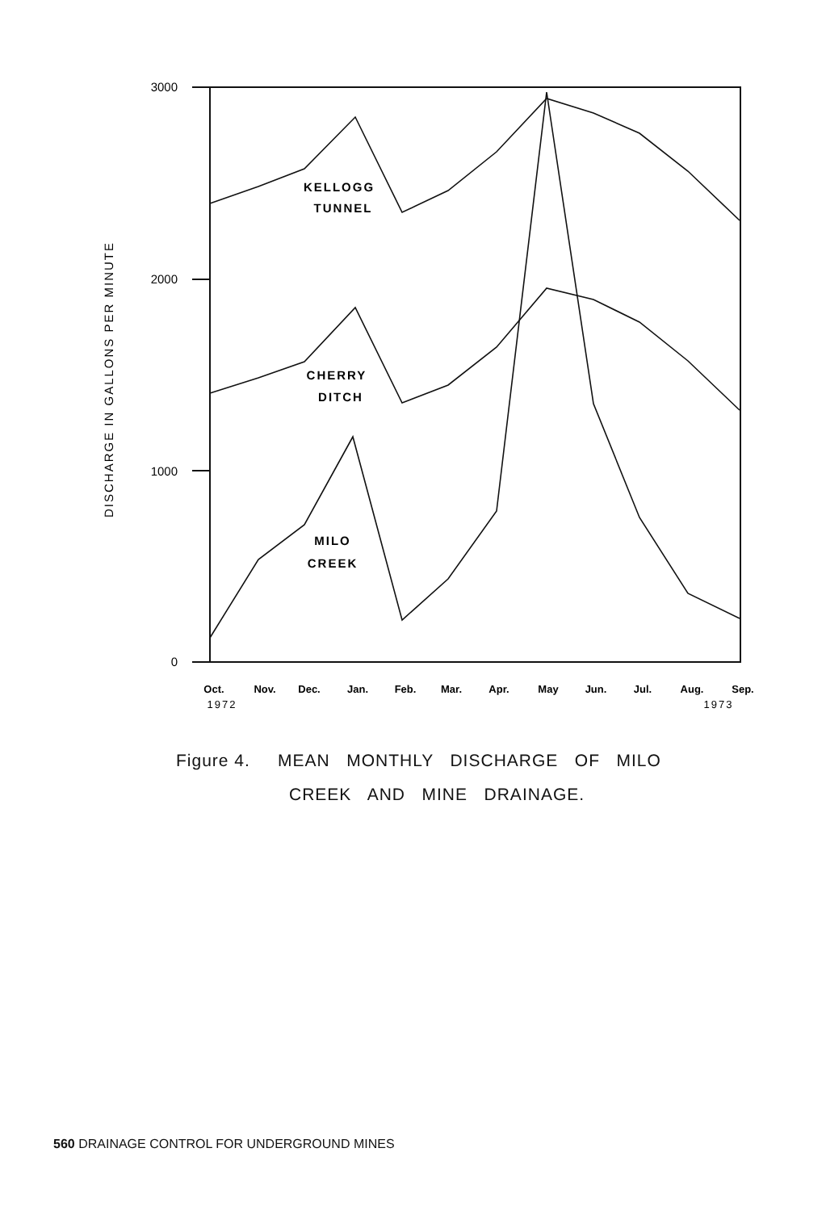3000
2000
1000
0
DISCHARGE IN GALLONS PER MINUTE
KELLOGG
TUNNEL
CHERRY
DITCH
MILO
CREEK
Oct.
Nov.
Dec.
Jan.
Feb.
Mar.
Apr.
May
Jun.
Jul.
Aug.
Sep.
1972
1973
Figure 4. MEAN MONTHLY DISCHARGE OF MILO
CREEK AND MINE DRAINAGE.
560 DRAINAGE CONTROL FOR UNDERGROUND MINES